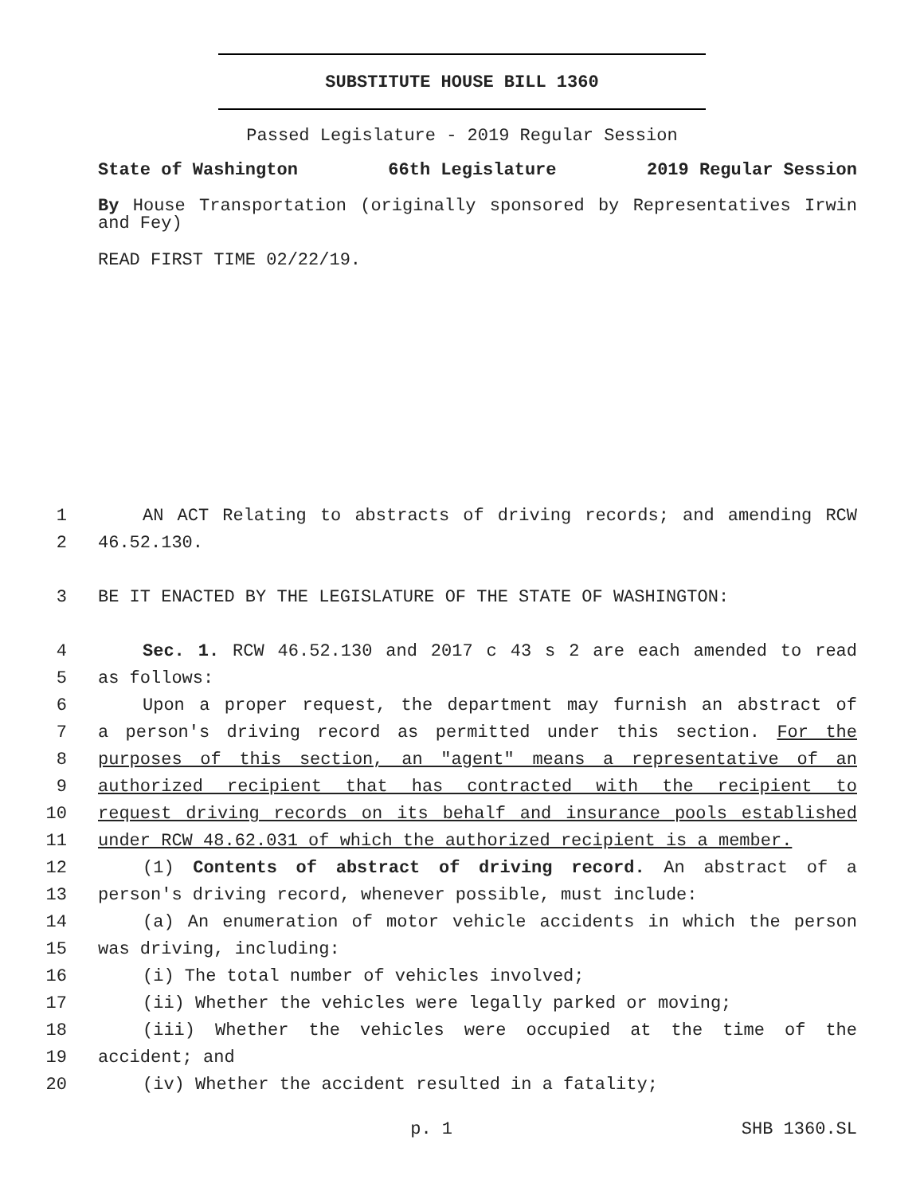SUBSTITUTE HOUSE BILL 1360
Passed Legislature - 2019 Regular Session
State of Washington 66th Legislature 2019 Regular Session
By House Transportation (originally sponsored by Representatives Irwin and Fey)
READ FIRST TIME 02/22/19.
1 AN ACT Relating to abstracts of driving records; and amending RCW
2 46.52.130.
3 BE IT ENACTED BY THE LEGISLATURE OF THE STATE OF WASHINGTON:
4 Sec. 1. RCW 46.52.130 and 2017 c 43 s 2 are each amended to read
5 as follows:
6 Upon a proper request, the department may furnish an abstract of
7 a person's driving record as permitted under this section. For the
8 purposes of this section, an "agent" means a representative of an
9 authorized recipient that has contracted with the recipient to
10 request driving records on its behalf and insurance pools established
11 under RCW 48.62.031 of which the authorized recipient is a member.
12 (1) Contents of abstract of driving record. An abstract of a
13 person's driving record, whenever possible, must include:
14 (a) An enumeration of motor vehicle accidents in which the person
15 was driving, including:
16 (i) The total number of vehicles involved;
17 (ii) Whether the vehicles were legally parked or moving;
18 (iii) Whether the vehicles were occupied at the time of the
19 accident; and
20 (iv) Whether the accident resulted in a fatality;
p. 1 SHB 1360.SL